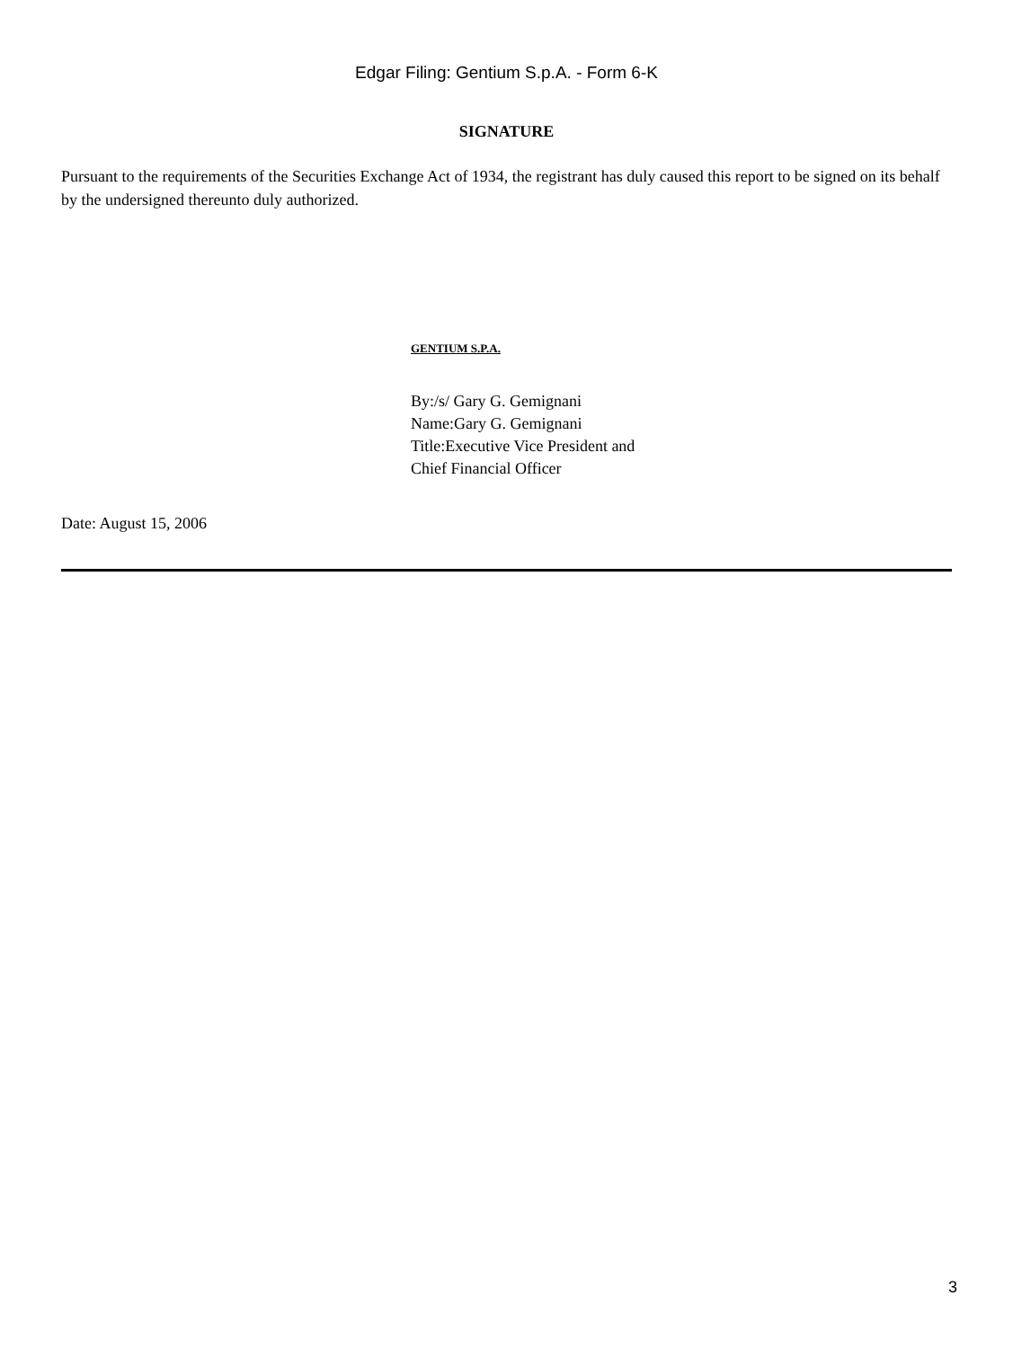Edgar Filing: Gentium S.p.A. - Form 6-K
SIGNATURE
Pursuant to the requirements of the Securities Exchange Act of 1934, the registrant has duly caused this report to be signed on its behalf by the undersigned thereunto duly authorized.
GENTIUM S.P.A.
By:/s/ Gary G. Gemignani
Name:Gary G. Gemignani
Title:Executive Vice President and
Chief Financial Officer
Date: August 15, 2006
3